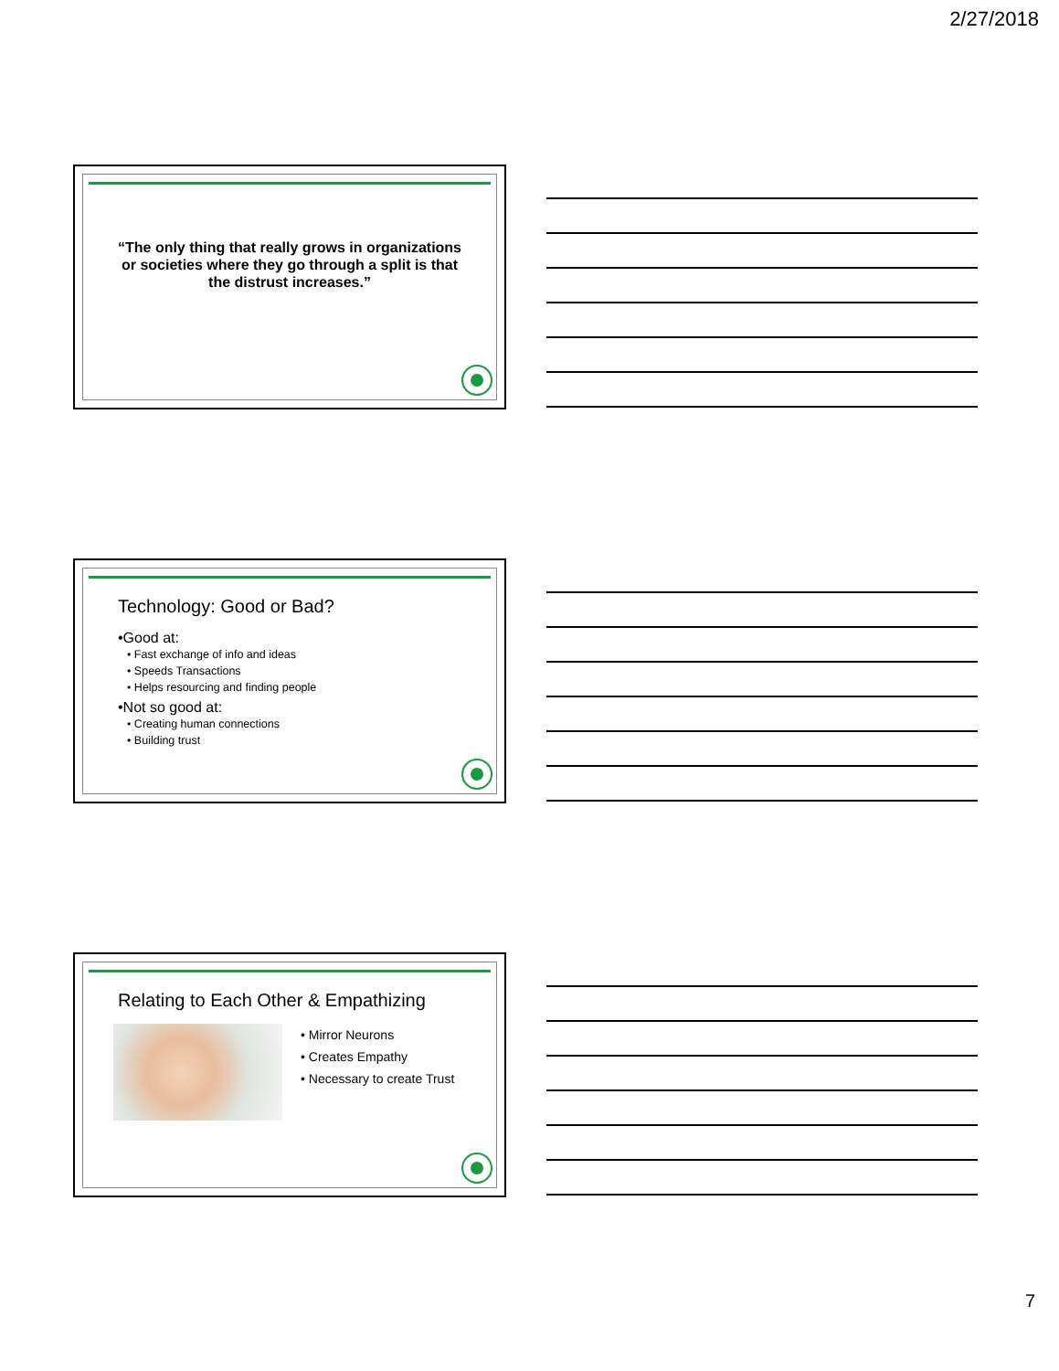2/27/2018
“The only thing that really grows in organizations or societies where they go through a split is that the distrust increases.”
Technology: Good or Bad?
•Good at:
• Fast exchange of info and ideas
• Speeds Transactions
• Helps resourcing and finding people
•Not so good at:
• Creating human connections
• Building trust
Relating to Each Other & Empathizing
• Mirror Neurons
• Creates Empathy
• Necessary to create Trust
7